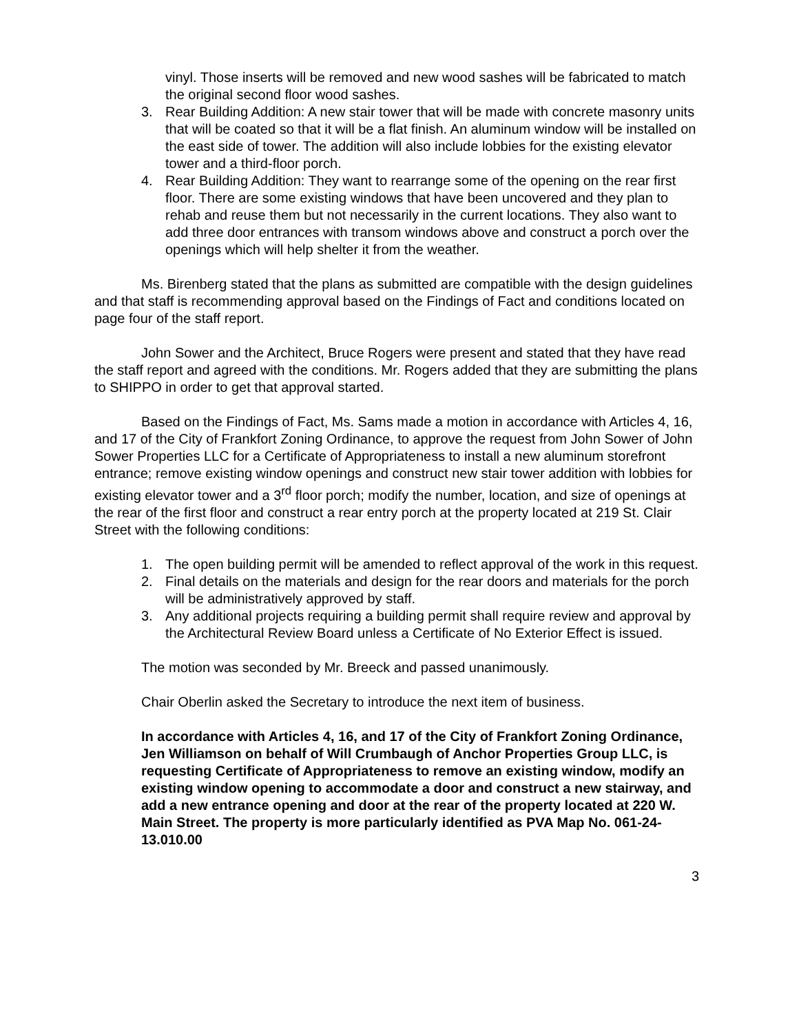vinyl. Those inserts will be removed and new wood sashes will be fabricated to match the original second floor wood sashes.
3. Rear Building Addition: A new stair tower that will be made with concrete masonry units that will be coated so that it will be a flat finish. An aluminum window will be installed on the east side of tower. The addition will also include lobbies for the existing elevator tower and a third-floor porch.
4. Rear Building Addition: They want to rearrange some of the opening on the rear first floor. There are some existing windows that have been uncovered and they plan to rehab and reuse them but not necessarily in the current locations. They also want to add three door entrances with transom windows above and construct a porch over the openings which will help shelter it from the weather.
Ms. Birenberg stated that the plans as submitted are compatible with the design guidelines and that staff is recommending approval based on the Findings of Fact and conditions located on page four of the staff report.
John Sower and the Architect, Bruce Rogers were present and stated that they have read the staff report and agreed with the conditions. Mr. Rogers added that they are submitting the plans to SHIPPO in order to get that approval started.
Based on the Findings of Fact, Ms. Sams made a motion in accordance with Articles 4, 16, and 17 of the City of Frankfort Zoning Ordinance, to approve the request from John Sower of John Sower Properties LLC for a Certificate of Appropriateness to install a new aluminum storefront entrance; remove existing window openings and construct new stair tower addition with lobbies for existing elevator tower and a 3<sup>rd</sup> floor porch; modify the number, location, and size of openings at the rear of the first floor and construct a rear entry porch at the property located at 219 St. Clair Street with the following conditions:
1. The open building permit will be amended to reflect approval of the work in this request.
2. Final details on the materials and design for the rear doors and materials for the porch will be administratively approved by staff.
3. Any additional projects requiring a building permit shall require review and approval by the Architectural Review Board unless a Certificate of No Exterior Effect is issued.
The motion was seconded by Mr. Breeck and passed unanimously.
Chair Oberlin asked the Secretary to introduce the next item of business.
In accordance with Articles 4, 16, and 17 of the City of Frankfort Zoning Ordinance, Jen Williamson on behalf of Will Crumbaugh of Anchor Properties Group LLC, is requesting Certificate of Appropriateness to remove an existing window, modify an existing window opening to accommodate a door and construct a new stairway, and add a new entrance opening and door at the rear of the property located at 220 W. Main Street. The property is more particularly identified as PVA Map No. 061-24-13.010.00
3